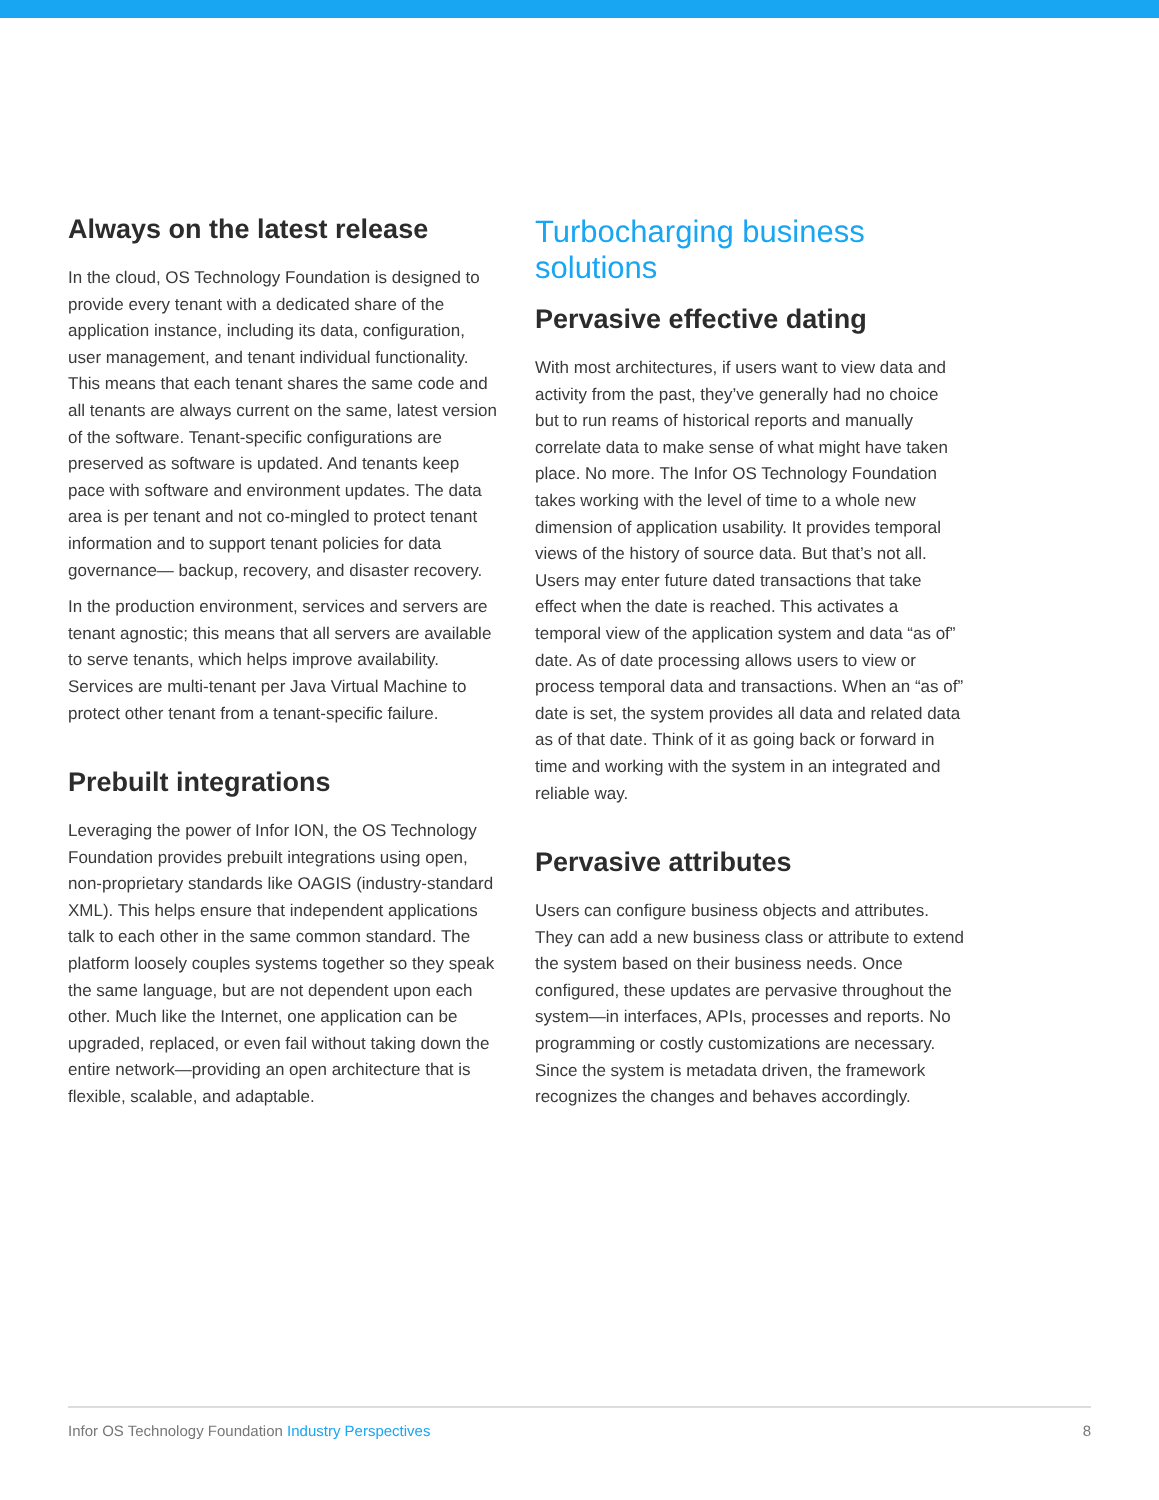Always on the latest release
In the cloud, OS Technology Foundation is designed to provide every tenant with a dedicated share of the application instance, including its data, configuration, user management, and tenant individual functionality. This means that each tenant shares the same code and all tenants are always current on the same, latest version of the software. Tenant-specific configurations are preserved as software is updated. And tenants keep pace with software and environment updates. The data area is per tenant and not co-mingled to protect tenant information and to support tenant policies for data governance— backup, recovery, and disaster recovery.
In the production environment, services and servers are tenant agnostic; this means that all servers are available to serve tenants, which helps improve availability. Services are multi-tenant per Java Virtual Machine to protect other tenant from a tenant-specific failure.
Prebuilt integrations
Leveraging the power of Infor ION, the OS Technology Foundation provides prebuilt integrations using open, non-proprietary standards like OAGIS (industry-standard XML). This helps ensure that independent applications talk to each other in the same common standard. The platform loosely couples systems together so they speak the same language, but are not dependent upon each other. Much like the Internet, one application can be upgraded, replaced, or even fail without taking down the entire network—providing an open architecture that is flexible, scalable, and adaptable.
Turbocharging business solutions
Pervasive effective dating
With most architectures, if users want to view data and activity from the past, they’ve generally had no choice but to run reams of historical reports and manually correlate data to make sense of what might have taken place. No more. The Infor OS Technology Foundation takes working with the level of time to a whole new dimension of application usability. It provides temporal views of the history of source data. But that’s not all. Users may enter future dated transactions that take effect when the date is reached. This activates a temporal view of the application system and data “as of” date. As of date processing allows users to view or process temporal data and transactions. When an “as of” date is set, the system provides all data and related data as of that date. Think of it as going back or forward in time and working with the system in an integrated and reliable way.
Pervasive attributes
Users can configure business objects and attributes. They can add a new business class or attribute to extend the system based on their business needs. Once configured, these updates are pervasive throughout the system—in interfaces, APIs, processes and reports. No programming or costly customizations are necessary. Since the system is metadata driven, the framework recognizes the changes and behaves accordingly.
Infor OS Technology Foundation Industry Perspectives
8